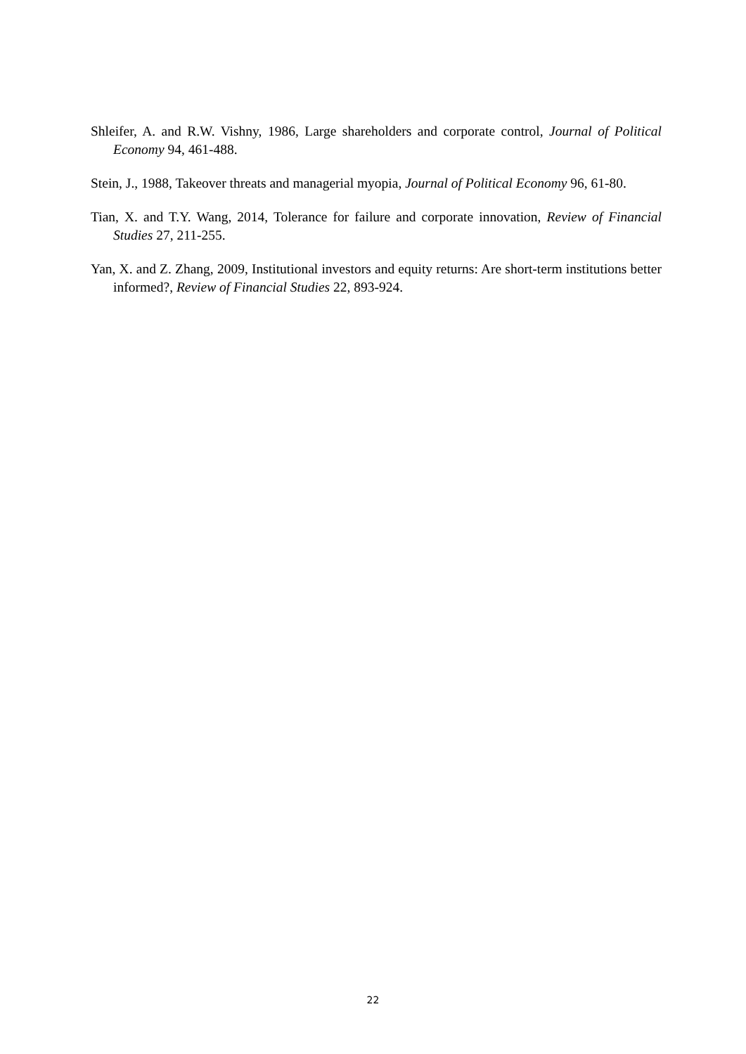Shleifer, A. and R.W. Vishny, 1986, Large shareholders and corporate control, Journal of Political Economy 94, 461-488.
Stein, J., 1988, Takeover threats and managerial myopia, Journal of Political Economy 96, 61-80.
Tian, X. and T.Y. Wang, 2014, Tolerance for failure and corporate innovation, Review of Financial Studies 27, 211-255.
Yan, X. and Z. Zhang, 2009, Institutional investors and equity returns: Are short-term institutions better informed?, Review of Financial Studies 22, 893-924.
22